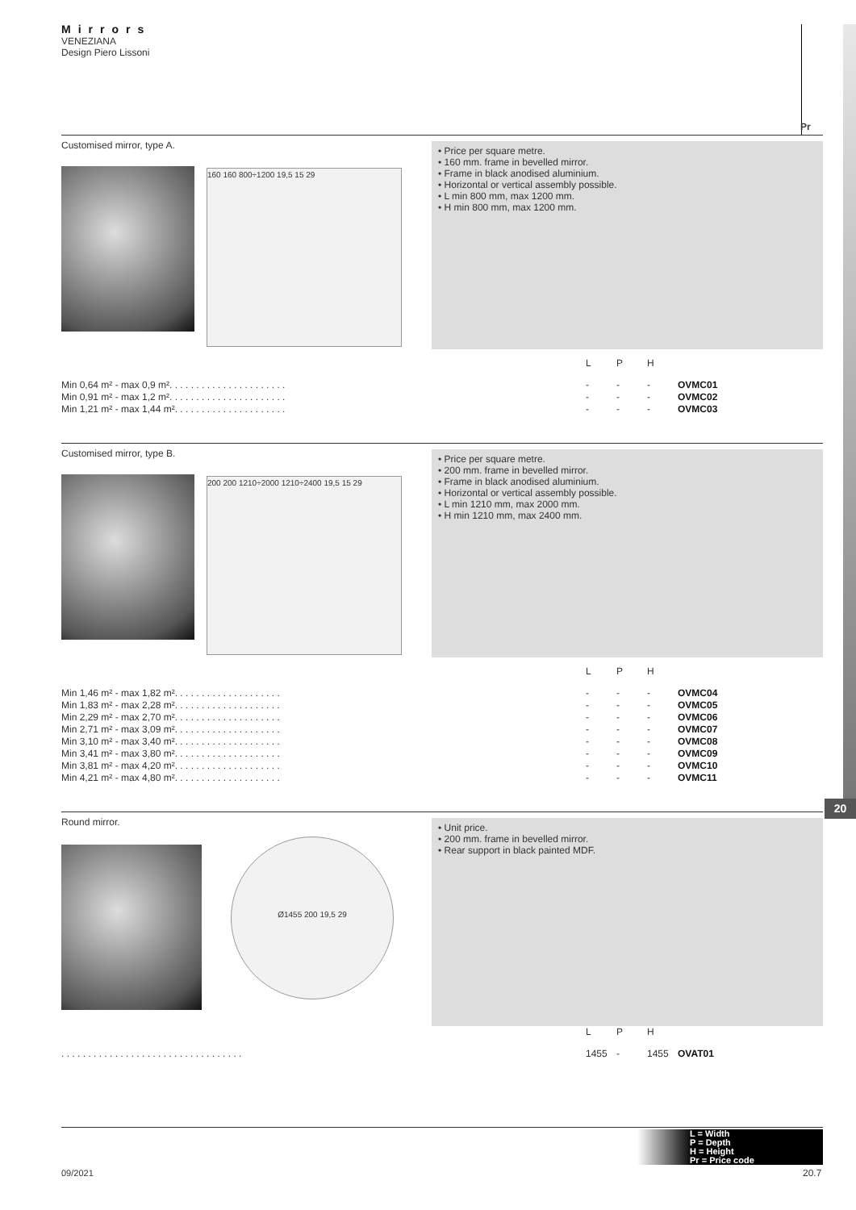Mirrors
VENEZIANA
Design Piero Lissoni
Pr
20
Customised mirror, type A.
160 160 800÷1200 19,5 15 29
• Price per square metre.
• 160 mm. frame in bevelled mirror.
• Frame in black anodised aluminium.
• Horizontal or vertical assembly possible.
• L min 800 mm, max 1200 mm.
• H min 800 mm, max 1200 mm.
| | L | P | H | |
| --- | --- | --- | --- | --- |
| Min 0,64 m² - max 0,9 m². . . . . . . . . . . . . . . . . . . . . . | - | - | - | OVMC01 |
| Min 0,91 m² - max 1,2 m². . . . . . . . . . . . . . . . . . . . . . | - | - | - | OVMC02 |
| Min 1,21 m² - max 1,44 m². . . . . . . . . . . . . . . . . . . . . | - | - | - | OVMC03 |
Customised mirror, type B.
200 200 1210÷2000 1210÷2400 19,5 15 29
• Price per square metre.
• 200 mm. frame in bevelled mirror.
• Frame in black anodised aluminium.
• Horizontal or vertical assembly possible.
• L min 1210 mm, max 2000 mm.
• H min 1210 mm, max 2400 mm.
| | L | P | H | |
| --- | --- | --- | --- | --- |
| Min 1,46 m² - max 1,82 m². . . . . . . . . . . . . . . . . . . . | - | - | - | OVMC04 |
| Min 1,83 m² - max 2,28 m². . . . . . . . . . . . . . . . . . . . | - | - | - | OVMC05 |
| Min 2,29 m² - max 2,70 m². . . . . . . . . . . . . . . . . . . . | - | - | - | OVMC06 |
| Min 2,71 m² - max 3,09 m². . . . . . . . . . . . . . . . . . . . | - | - | - | OVMC07 |
| Min 3,10 m² - max 3,40 m². . . . . . . . . . . . . . . . . . . . | - | - | - | OVMC08 |
| Min 3,41 m² - max 3,80 m². . . . . . . . . . . . . . . . . . . . | - | - | - | OVMC09 |
| Min 3,81 m² - max 4,20 m². . . . . . . . . . . . . . . . . . . . | - | - | - | OVMC10 |
| Min 4,21 m² - max 4,80 m². . . . . . . . . . . . . . . . . . . . | - | - | - | OVMC11 |
Round mirror.
Ø1455 200 19,5 29
• Unit price.
• 200 mm. frame in bevelled mirror.
• Rear support in black painted MDF.
| | L | P | H | |
| --- | --- | --- | --- | --- |
| . . . . . . . . . . . . . . . . . . . . . . . . . . . . . . . . . . | 1455 | - | 1455 | OVAT01 |
L = Width
P = Depth
H = Height
Pr = Price code
09/2021 20.7